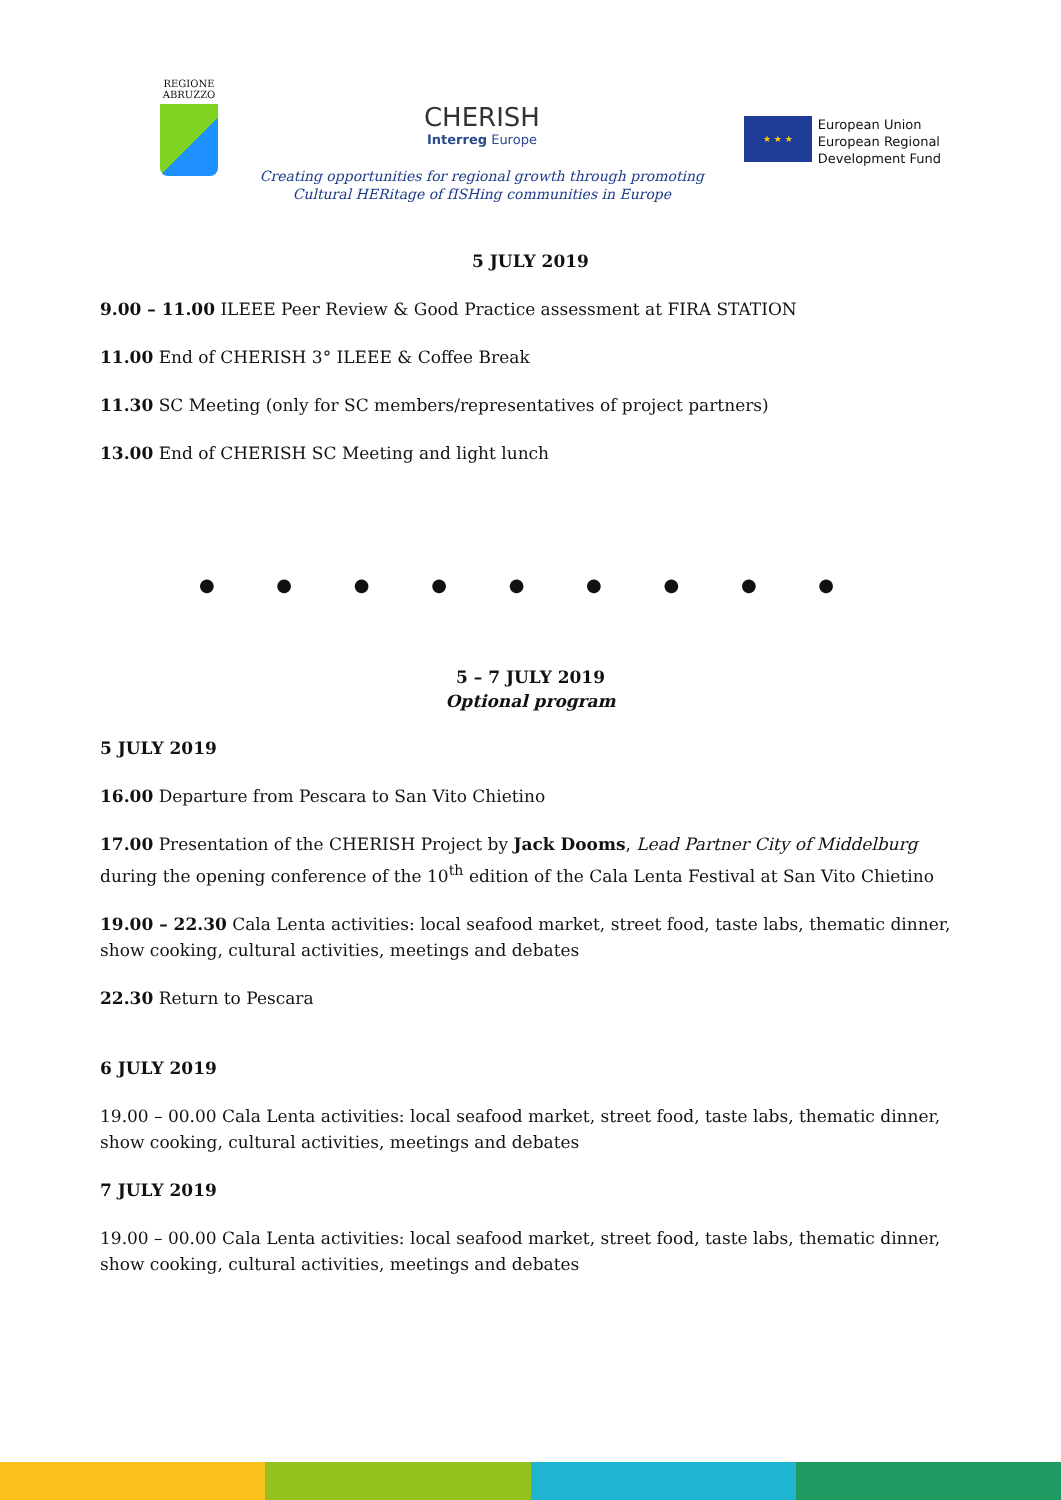REGIONE ABRUZZO
CHERISH
Interreg Europe
Creating opportunities for regional growth through promoting
Cultural HERitage of fISHing communities in Europe
★ ★ ★
European Union
European Regional
Development Fund
5 JULY 2019
9.00 – 11.00 ILEEE Peer Review & Good Practice assessment at FIRA STATION
11.00 End of CHERISH 3° ILEEE & Coffee Break
11.30 SC Meeting (only for SC members/representatives of project partners)
13.00 End of CHERISH SC Meeting and light lunch
● ● ● ● ● ● ● ● ●
5 – 7 JULY 2019
Optional program
5 JULY 2019
16.00 Departure from Pescara to San Vito Chietino
17.00 Presentation of the CHERISH Project by Jack Dooms, Lead Partner City of Middelburg during the opening conference of the 10<sup>th</sup> edition of the Cala Lenta Festival at San Vito Chietino
19.00 – 22.30 Cala Lenta activities: local seafood market, street food, taste labs, thematic dinner, show cooking, cultural activities, meetings and debates
22.30 Return to Pescara
6 JULY 2019
19.00 – 00.00 Cala Lenta activities: local seafood market, street food, taste labs, thematic dinner, show cooking, cultural activities, meetings and debates
7 JULY 2019
19.00 – 00.00 Cala Lenta activities: local seafood market, street food, taste labs, thematic dinner, show cooking, cultural activities, meetings and debates